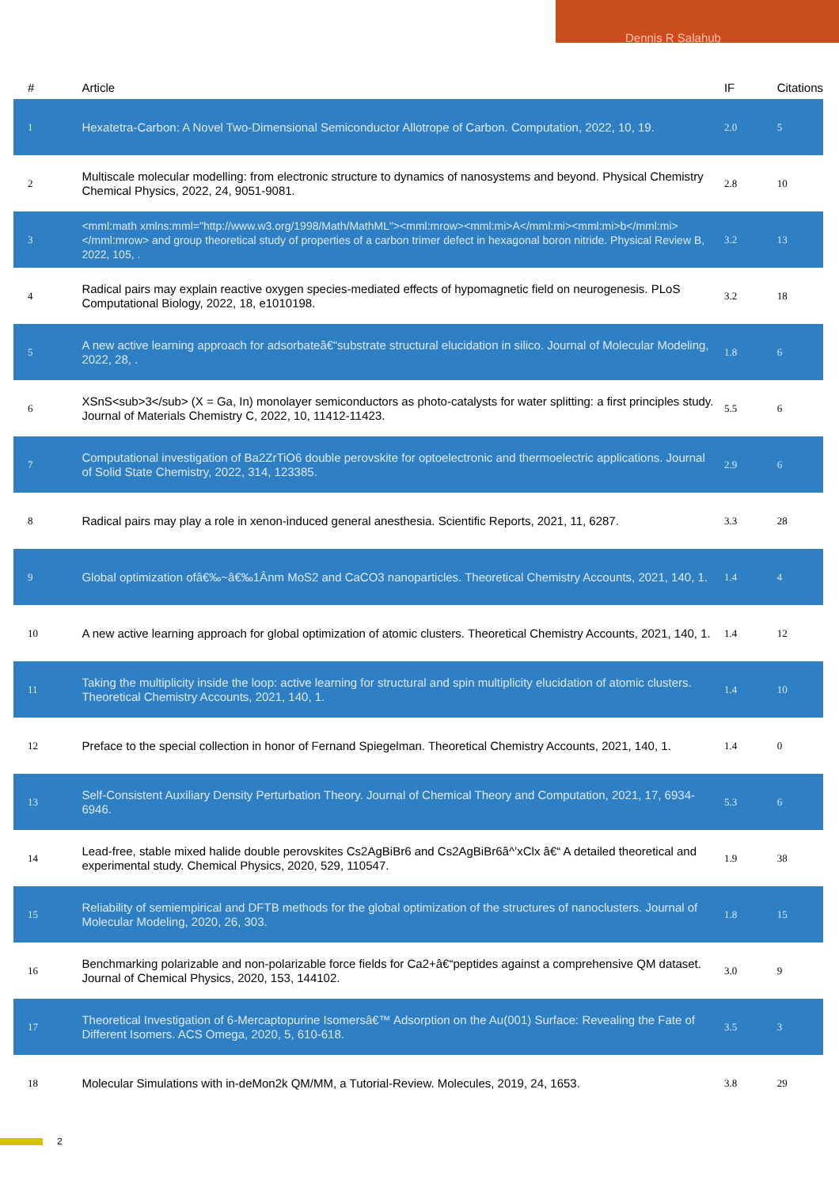Dennis R Salahub
| # | Article | IF | Citations |
| --- | --- | --- | --- |
| 1 | Hexatetra-Carbon: A Novel Two-Dimensional Semiconductor Allotrope of Carbon. Computation, 2022, 10, 19. | 2.0 | 5 |
| 2 | Multiscale molecular modelling: from electronic structure to dynamics of nanosystems and beyond. Physical Chemistry Chemical Physics, 2022, 24, 9051-9081. | 2.8 | 10 |
| 3 | <mml:math xmlns:mml="http://www.w3.org/1998/Math/MathML"><mml:mrow><mml:mi>A</mml:mi><mml:mi>b</mml:mi></mml:mrow> and group theoretical study of properties of a carbon trimer defect in hexagonal boron nitride. Physical Review B, 2022, 105, . | 3.2 | 13 |
| 4 | Radical pairs may explain reactive oxygen species-mediated effects of hypomagnetic field on neurogenesis. PLoS Computational Biology, 2022, 18, e1010198. | 3.2 | 18 |
| 5 | A new active learning approach for adsorbateâ€“substrate structural elucidation in silico. Journal of Molecular Modeling, 2022, 28, . | 1.8 | 6 |
| 6 | XSnS<sub>3</sub> (X = Ga, In) monolayer semiconductors as photo-catalysts for water splitting: a first principles study. Journal of Materials Chemistry C, 2022, 10, 11412-11423. | 5.5 | 6 |
| 7 | Computational investigation of Ba2ZrTiO6 double perovskite for optoelectronic and thermoelectric applications. Journal of Solid State Chemistry, 2022, 314, 123385. | 2.9 | 6 |
| 8 | Radical pairs may play a role in xenon-induced general anesthesia. Scientific Reports, 2021, 11, 6287. | 3.3 | 28 |
| 9 | Global optimization ofâ€‰~â€‰1Ânm MoS2 and CaCO3 nanoparticles. Theoretical Chemistry Accounts, 2021, 140, 1. | 1.4 | 4 |
| 10 | A new active learning approach for global optimization of atomic clusters. Theoretical Chemistry Accounts, 2021, 140, 1. | 1.4 | 12 |
| 11 | Taking the multiplicity inside the loop: active learning for structural and spin multiplicity elucidation of atomic clusters. Theoretical Chemistry Accounts, 2021, 140, 1. | 1.4 | 10 |
| 12 | Preface to the special collection in honor of Fernand Spiegelman. Theoretical Chemistry Accounts, 2021, 140, 1. | 1.4 | 0 |
| 13 | Self-Consistent Auxiliary Density Perturbation Theory. Journal of Chemical Theory and Computation, 2021, 17, 6934-6946. | 5.3 | 6 |
| 14 | Lead-free, stable mixed halide double perovskites Cs2AgBiBr6 and Cs2AgBiBr6â^’xClx â€“ A detailed theoretical and experimental study. Chemical Physics, 2020, 529, 110547. | 1.9 | 38 |
| 15 | Reliability of semiempirical and DFTB methods for the global optimization of the structures of nanoclusters. Journal of Molecular Modeling, 2020, 26, 303. | 1.8 | 15 |
| 16 | Benchmarking polarizable and non-polarizable force fields for Ca2+â€“peptides against a comprehensive QM dataset. Journal of Chemical Physics, 2020, 153, 144102. | 3.0 | 9 |
| 17 | Theoretical Investigation of 6-Mercaptopurine Isomersâ€™ Adsorption on the Au(001) Surface: Revealing the Fate of Different Isomers. ACS Omega, 2020, 5, 610-618. | 3.5 | 3 |
| 18 | Molecular Simulations with in-deMon2k QM/MM, a Tutorial-Review. Molecules, 2019, 24, 1653. | 3.8 | 29 |
2